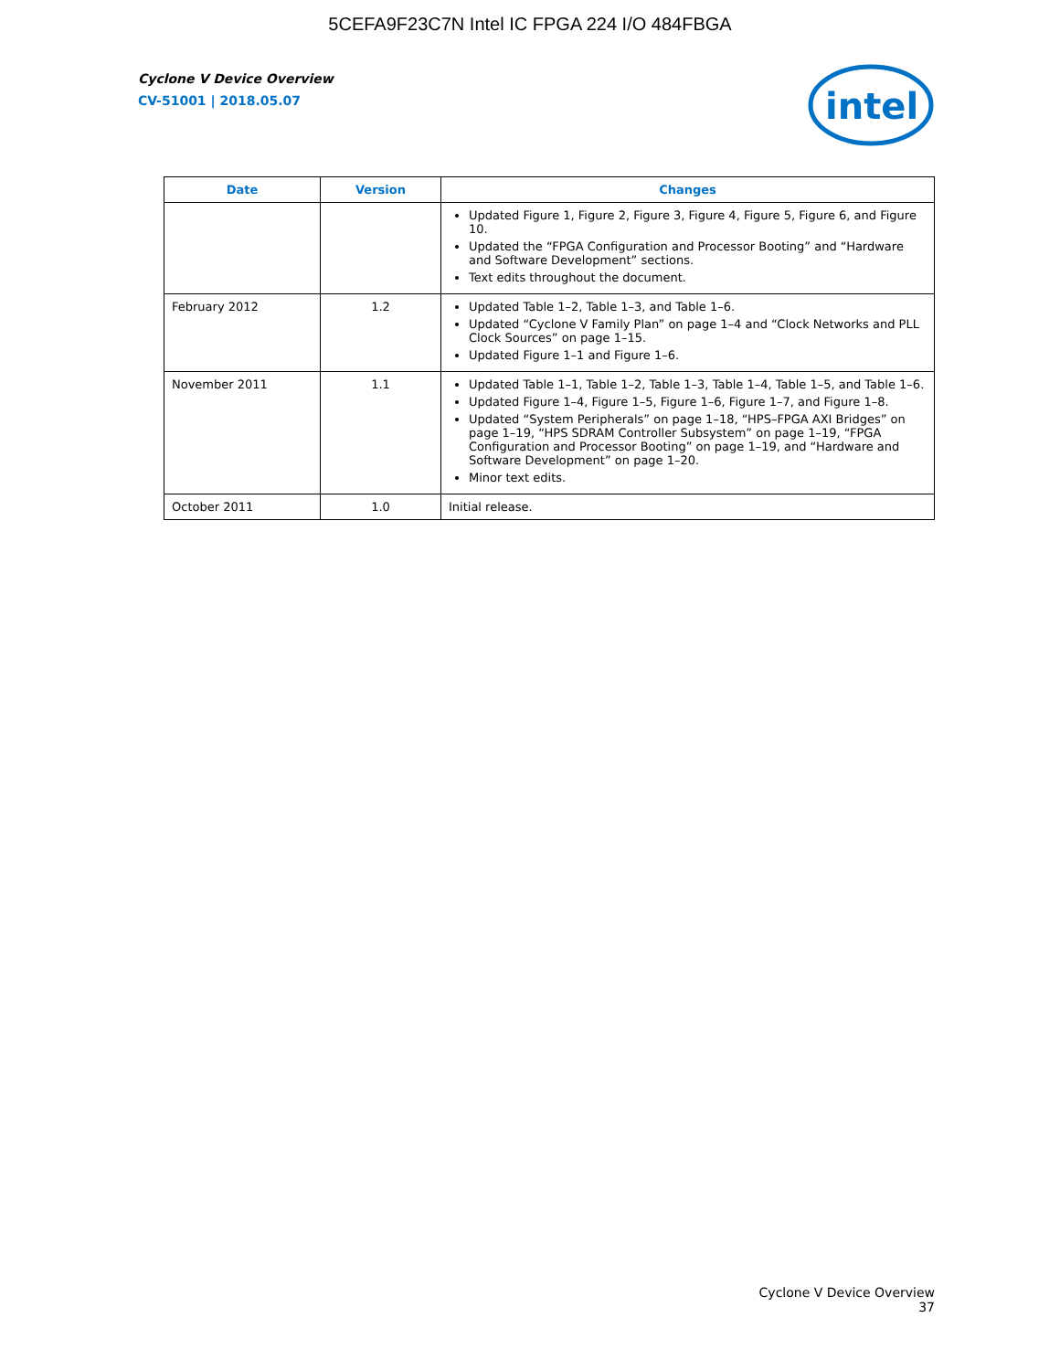5CEFA9F23C7N Intel IC FPGA 224 I/O 484FBGA
Cyclone V Device Overview
CV-51001 | 2018.05.07
intel
| Date | Version | Changes |
| --- | --- | --- |
| | | Updated Figure 1, Figure 2, Figure 3, Figure 4, Figure 5, Figure 6, and Figure 10. Updated the “FPGA Configuration and Processor Booting” and “Hardware and Software Development” sections. Text edits throughout the document. |
| February 2012 | 1.2 | Updated Table 1–2, Table 1–3, and Table 1–6. Updated “Cyclone V Family Plan” on page 1–4 and “Clock Networks and PLL Clock Sources” on page 1–15. Updated Figure 1–1 and Figure 1–6. |
| November 2011 | 1.1 | Updated Table 1–1, Table 1–2, Table 1–3, Table 1–4, Table 1–5, and Table 1–6. Updated Figure 1–4, Figure 1–5, Figure 1–6, Figure 1–7, and Figure 1–8. Updated “System Peripherals” on page 1–18, “HPS–FPGA AXI Bridges” on page 1–19, “HPS SDRAM Controller Subsystem” on page 1–19, “FPGA Configuration and Processor Booting” on page 1–19, and “Hardware and Software Development” on page 1–20. Minor text edits. |
| October 2011 | 1.0 | Initial release. |
Cyclone V Device Overview
37